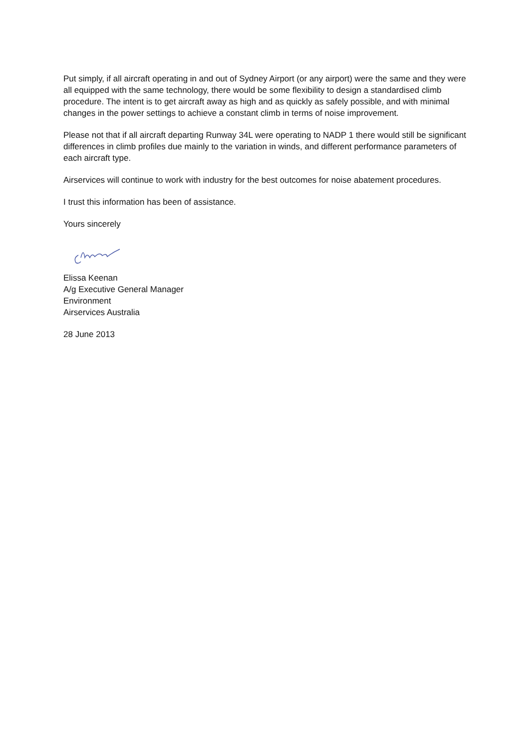Put simply, if all aircraft operating in and out of Sydney Airport (or any airport) were the same and they were all equipped with the same technology, there would be some flexibility to design a standardised climb procedure. The intent is to get aircraft away as high and as quickly as safely possible, and with minimal changes in the power settings to achieve a constant climb in terms of noise improvement.
Please not that if all aircraft departing Runway 34L were operating to NADP 1 there would still be significant differences in climb profiles due mainly to the variation in winds, and different performance parameters of each aircraft type.
Airservices will continue to work with industry for the best outcomes for noise abatement procedures.
I trust this information has been of assistance.
Yours sincerely
Elissa Keenan
A/g Executive General Manager
Environment
Airservices Australia
28 June 2013